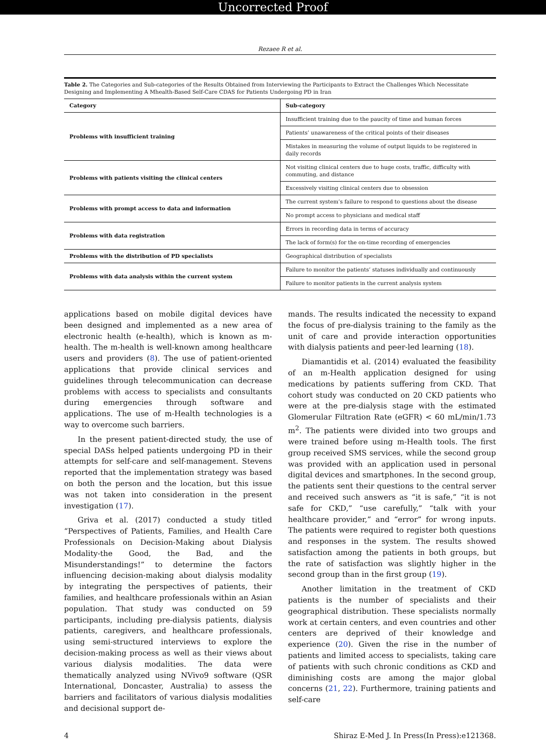Uncorrected Proof
Rezaee R et al.
Table 2. The Categories and Sub-categories of the Results Obtained from Interviewing the Participants to Extract the Challenges Which Necessitate Designing and Implementing A Mhealth-Based Self-Care CDAS for Patients Undergoing PD in Iran
| Category | Sub-category |
| --- | --- |
| Problems with insufficient training | Insufficient training due to the paucity of time and human forces |
| | Patients’ unawareness of the critical points of their diseases |
| | Mistakes in measuring the volume of output liquids to be registered in daily records |
| Problems with patients visiting the clinical centers | Not visiting clinical centers due to huge costs, traffic, difficulty with commuting, and distance |
| | Excessively visiting clinical centers due to obsession |
| Problems with prompt access to data and information | The current system’s failure to respond to questions about the disease |
| | No prompt access to physicians and medical staff |
| Problems with data registration | Errors in recording data in terms of accuracy |
| | The lack of form(s) for the on-time recording of emergencies |
| Problems with the distribution of PD specialists | Geographical distribution of specialists |
| Problems with data analysis within the current system | Failure to monitor the patients’ statuses individually and continuously |
| | Failure to monitor patients in the current analysis system |
applications based on mobile digital devices have been designed and implemented as a new area of electronic health (e-health), which is known as m-health. The m-health is well-known among healthcare users and providers (8). The use of patient-oriented applications that provide clinical services and guidelines through telecommunication can decrease problems with access to specialists and consultants during emergencies through software and applications. The use of m-Health technologies is a way to overcome such barriers.
In the present patient-directed study, the use of special DASs helped patients undergoing PD in their attempts for self-care and self-management. Stevens reported that the implementation strategy was based on both the person and the location, but this issue was not taken into consideration in the present investigation (17).
Griva et al. (2017) conducted a study titled “Perspectives of Patients, Families, and Health Care Professionals on Decision-Making about Dialysis Modality-the Good, the Bad, and the Misunderstandings!” to determine the factors influencing decision-making about dialysis modality by integrating the perspectives of patients, their families, and healthcare professionals within an Asian population. That study was conducted on 59 participants, including pre-dialysis patients, dialysis patients, caregivers, and healthcare professionals, using semi-structured interviews to explore the decision-making process as well as their views about various dialysis modalities. The data were thematically analyzed using NVivo9 software (QSR International, Doncaster, Australia) to assess the barriers and facilitators of various dialysis modalities and decisional support de-
mands. The results indicated the necessity to expand the focus of pre-dialysis training to the family as the unit of care and provide interaction opportunities with dialysis patients and peer-led learning (18).
Diamantidis et al. (2014) evaluated the feasibility of an m-Health application designed for using medications by patients suffering from CKD. That cohort study was conducted on 20 CKD patients who were at the pre-dialysis stage with the estimated Glomerular Filtration Rate (eGFR) < 60 mL/min/1.73 m<sup>2</sup>. The patients were divided into two groups and were trained before using m-Health tools. The first group received SMS services, while the second group was provided with an application used in personal digital devices and smartphones. In the second group, the patients sent their questions to the central server and received such answers as “it is safe,” “it is not safe for CKD,” “use carefully,” “talk with your healthcare provider,” and “error” for wrong inputs. The patients were required to register both questions and responses in the system. The results showed satisfaction among the patients in both groups, but the rate of satisfaction was slightly higher in the second group than in the first group (19).
Another limitation in the treatment of CKD patients is the number of specialists and their geographical distribution. These specialists normally work at certain centers, and even countries and other centers are deprived of their knowledge and experience (20). Given the rise in the number of patients and limited access to specialists, taking care of patients with such chronic conditions as CKD and diminishing costs are among the major global concerns (21, 22). Furthermore, training patients and self-care
4 Shiraz E-Med J. In Press(In Press):e121368.